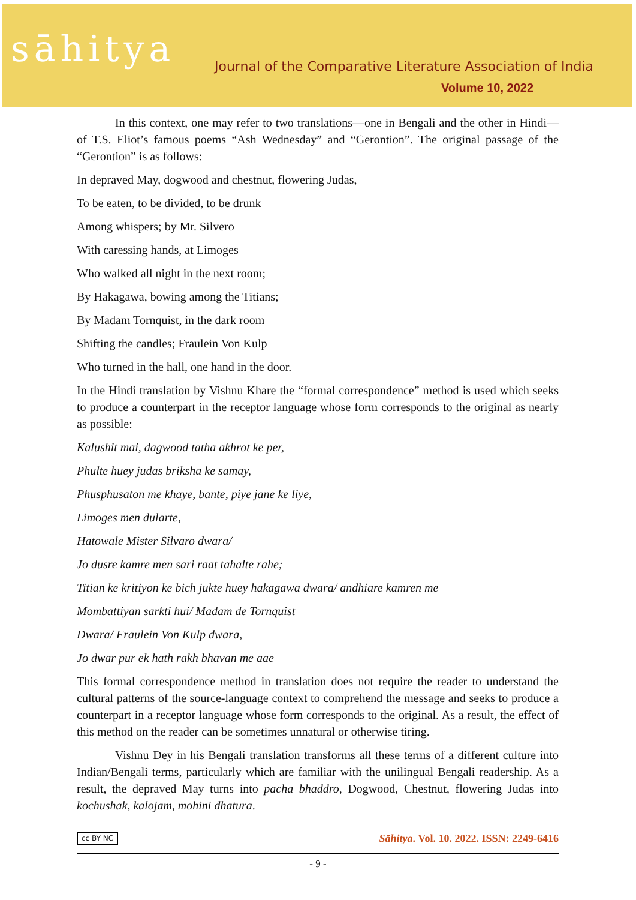sāhitya
Journal of the Comparative Literature Association of India
Volume 10, 2022
In this context, one may refer to two translations—one in Bengali and the other in Hindi—of T.S. Eliot’s famous poems “Ash Wednesday” and “Gerontion”. The original passage of the “Gerontion” is as follows:
In depraved May, dogwood and chestnut, flowering Judas,
To be eaten, to be divided, to be drunk
Among whispers; by Mr. Silvero
With caressing hands, at Limoges
Who walked all night in the next room;
By Hakagawa, bowing among the Titians;
By Madam Tornquist, in the dark room
Shifting the candles; Fraulein Von Kulp
Who turned in the hall, one hand in the door.
In the Hindi translation by Vishnu Khare the “formal correspondence” method is used which seeks to produce a counterpart in the receptor language whose form corresponds to the original as nearly as possible:
Kalushit mai, dagwood tatha akhrot ke per,
Phulte huey judas briksha ke samay,
Phusphusaton me khaye, bante, piye jane ke liye,
Limoges men dularte,
Hatowale Mister Silvaro dwara/
Jo dusre kamre men sari raat tahalte rahe;
Titian ke kritiyon ke bich jukte huey hakagawa dwara/ andhiare kamren me
Mombattiyan sarkti hui/ Madam de Tornquist
Dwara/ Fraulein Von Kulp dwara,
Jo dwar pur ek hath rakh bhavan me aae
This formal correspondence method in translation does not require the reader to understand the cultural patterns of the source-language context to comprehend the message and seeks to produce a counterpart in a receptor language whose form corresponds to the original. As a result, the effect of this method on the reader can be sometimes unnatural or otherwise tiring.
Vishnu Dey in his Bengali translation transforms all these terms of a different culture into Indian/Bengali terms, particularly which are familiar with the unilingual Bengali readership. As a result, the depraved May turns into pacha bhaddro, Dogwood, Chestnut, flowering Judas into kochushak, kalojam, mohini dhatura.
cc BY NC Sāhitya. Vol. 10. 2022. ISSN: 2249-6416
- 9 -